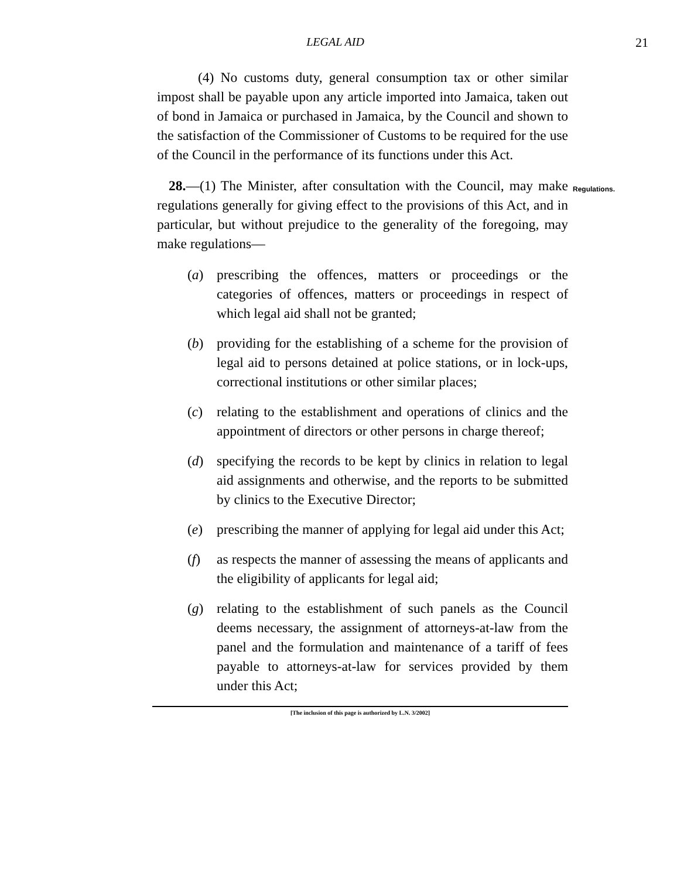LEGAL AID 21
(4) No customs duty, general consumption tax or other similar impost shall be payable upon any article imported into Jamaica, taken out of bond in Jamaica or purchased in Jamaica, by the Council and shown to the satisfaction of the Commissioner of Customs to be required for the use of the Council in the performance of its functions under this Act.
28.—(1) The Minister, after consultation with the Council, may make regulations generally for giving effect to the provisions of this Act, and in particular, but without prejudice to the generality of the foregoing, may make regulations—
Regulations.
(a) prescribing the offences, matters or proceedings or the categories of offences, matters or proceedings in respect of which legal aid shall not be granted;
(b) providing for the establishing of a scheme for the provision of legal aid to persons detained at police stations, or in lock-ups, correctional institutions or other similar places;
(c) relating to the establishment and operations of clinics and the appointment of directors or other persons in charge thereof;
(d) specifying the records to be kept by clinics in relation to legal aid assignments and otherwise, and the reports to be submitted by clinics to the Executive Director;
(e) prescribing the manner of applying for legal aid under this Act;
(f) as respects the manner of assessing the means of applicants and the eligibility of applicants for legal aid;
(g) relating to the establishment of such panels as the Council deems necessary, the assignment of attorneys-at-law from the panel and the formulation and maintenance of a tariff of fees payable to attorneys-at-law for services provided by them under this Act;
[The inclusion of this page is authorized by L.N. 3/2002]